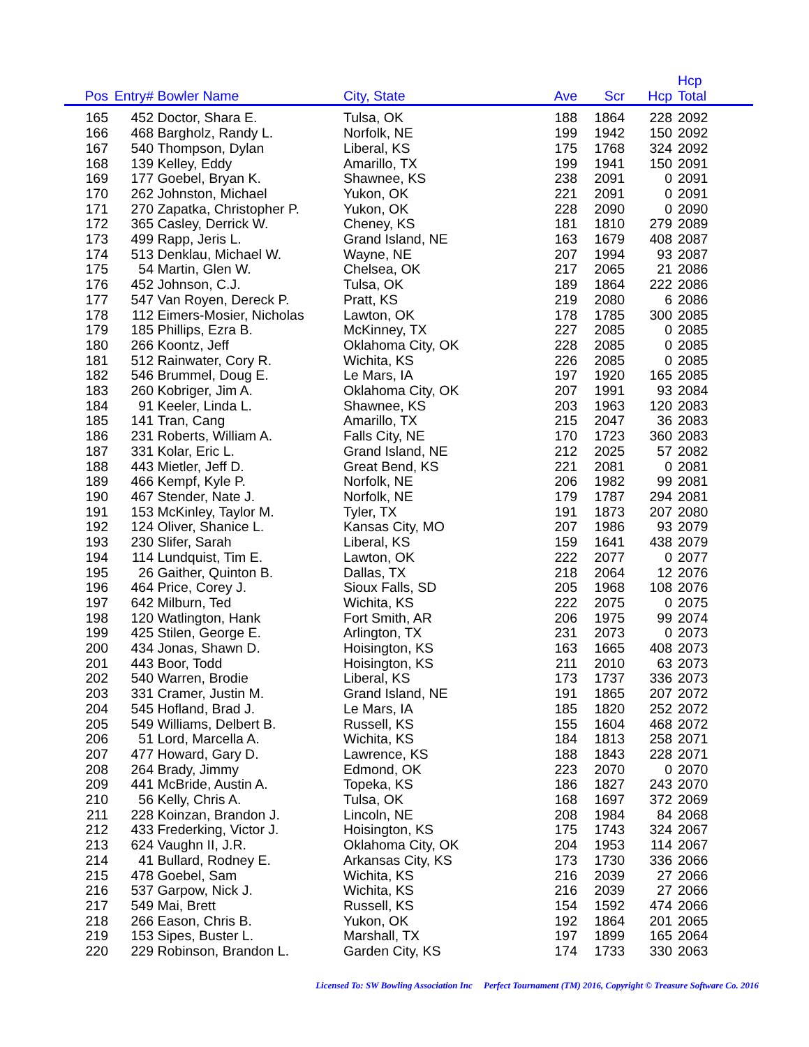| Pos | Entry# | Bowler Name | City, State | Ave | Scr | Hcp | Hcp Total |
| --- | --- | --- | --- | --- | --- | --- | --- |
| 165 | 452 | Doctor, Shara E. | Tulsa, OK | 188 | 1864 | 228 | 2092 |
| 166 | 468 | Bargholz, Randy L. | Norfolk, NE | 199 | 1942 | 150 | 2092 |
| 167 | 540 | Thompson, Dylan | Liberal, KS | 175 | 1768 | 324 | 2092 |
| 168 | 139 | Kelley, Eddy | Amarillo, TX | 199 | 1941 | 150 | 2091 |
| 169 | 177 | Goebel, Bryan K. | Shawnee, KS | 238 | 2091 | 0 | 2091 |
| 170 | 262 | Johnston, Michael | Yukon, OK | 221 | 2091 | 0 | 2091 |
| 171 | 270 | Zapatka, Christopher P. | Yukon, OK | 228 | 2090 | 0 | 2090 |
| 172 | 365 | Casley, Derrick W. | Cheney, KS | 181 | 1810 | 279 | 2089 |
| 173 | 499 | Rapp, Jeris L. | Grand Island, NE | 163 | 1679 | 408 | 2087 |
| 174 | 513 | Denklau, Michael W. | Wayne, NE | 207 | 1994 | 93 | 2087 |
| 175 | 54 | Martin, Glen W. | Chelsea, OK | 217 | 2065 | 21 | 2086 |
| 176 | 452 | Johnson, C.J. | Tulsa, OK | 189 | 1864 | 222 | 2086 |
| 177 | 547 | Van Royen, Dereck P. | Pratt, KS | 219 | 2080 | 6 | 2086 |
| 178 | 112 | Eimers-Mosier, Nicholas | Lawton, OK | 178 | 1785 | 300 | 2085 |
| 179 | 185 | Phillips, Ezra B. | McKinney, TX | 227 | 2085 | 0 | 2085 |
| 180 | 266 | Koontz, Jeff | Oklahoma City, OK | 228 | 2085 | 0 | 2085 |
| 181 | 512 | Rainwater, Cory R. | Wichita, KS | 226 | 2085 | 0 | 2085 |
| 182 | 546 | Brummel, Doug E. | Le Mars, IA | 197 | 1920 | 165 | 2085 |
| 183 | 260 | Kobriger, Jim A. | Oklahoma City, OK | 207 | 1991 | 93 | 2084 |
| 184 | 91 | Keeler, Linda L. | Shawnee, KS | 203 | 1963 | 120 | 2083 |
| 185 | 141 | Tran, Cang | Amarillo, TX | 215 | 2047 | 36 | 2083 |
| 186 | 231 | Roberts, William A. | Falls City, NE | 170 | 1723 | 360 | 2083 |
| 187 | 331 | Kolar, Eric L. | Grand Island, NE | 212 | 2025 | 57 | 2082 |
| 188 | 443 | Mietler, Jeff D. | Great Bend, KS | 221 | 2081 | 0 | 2081 |
| 189 | 466 | Kempf, Kyle P. | Norfolk, NE | 206 | 1982 | 99 | 2081 |
| 190 | 467 | Stender, Nate J. | Norfolk, NE | 179 | 1787 | 294 | 2081 |
| 191 | 153 | McKinley, Taylor M. | Tyler, TX | 191 | 1873 | 207 | 2080 |
| 192 | 124 | Oliver, Shanice L. | Kansas City, MO | 207 | 1986 | 93 | 2079 |
| 193 | 230 | Slifer, Sarah | Liberal, KS | 159 | 1641 | 438 | 2079 |
| 194 | 114 | Lundquist, Tim E. | Lawton, OK | 222 | 2077 | 0 | 2077 |
| 195 | 26 | Gaither, Quinton B. | Dallas, TX | 218 | 2064 | 12 | 2076 |
| 196 | 464 | Price, Corey J. | Sioux Falls, SD | 205 | 1968 | 108 | 2076 |
| 197 | 642 | Milburn, Ted | Wichita, KS | 222 | 2075 | 0 | 2075 |
| 198 | 120 | Watlington, Hank | Fort Smith, AR | 206 | 1975 | 99 | 2074 |
| 199 | 425 | Stilen, George E. | Arlington, TX | 231 | 2073 | 0 | 2073 |
| 200 | 434 | Jonas, Shawn D. | Hoisington, KS | 163 | 1665 | 408 | 2073 |
| 201 | 443 | Boor, Todd | Hoisington, KS | 211 | 2010 | 63 | 2073 |
| 202 | 540 | Warren, Brodie | Liberal, KS | 173 | 1737 | 336 | 2073 |
| 203 | 331 | Cramer, Justin M. | Grand Island, NE | 191 | 1865 | 207 | 2072 |
| 204 | 545 | Hofland, Brad J. | Le Mars, IA | 185 | 1820 | 252 | 2072 |
| 205 | 549 | Williams, Delbert B. | Russell, KS | 155 | 1604 | 468 | 2072 |
| 206 | 51 | Lord, Marcella A. | Wichita, KS | 184 | 1813 | 258 | 2071 |
| 207 | 477 | Howard, Gary D. | Lawrence, KS | 188 | 1843 | 228 | 2071 |
| 208 | 264 | Brady, Jimmy | Edmond, OK | 223 | 2070 | 0 | 2070 |
| 209 | 441 | McBride, Austin A. | Topeka, KS | 186 | 1827 | 243 | 2070 |
| 210 | 56 | Kelly, Chris A. | Tulsa, OK | 168 | 1697 | 372 | 2069 |
| 211 | 228 | Koinzan, Brandon J. | Lincoln, NE | 208 | 1984 | 84 | 2068 |
| 212 | 433 | Frederking, Victor J. | Hoisington, KS | 175 | 1743 | 324 | 2067 |
| 213 | 624 | Vaughn II, J.R. | Oklahoma City, OK | 204 | 1953 | 114 | 2067 |
| 214 | 41 | Bullard, Rodney E. | Arkansas City, KS | 173 | 1730 | 336 | 2066 |
| 215 | 478 | Goebel, Sam | Wichita, KS | 216 | 2039 | 27 | 2066 |
| 216 | 537 | Garpow, Nick J. | Wichita, KS | 216 | 2039 | 27 | 2066 |
| 217 | 549 | Mai, Brett | Russell, KS | 154 | 1592 | 474 | 2066 |
| 218 | 266 | Eason, Chris B. | Yukon, OK | 192 | 1864 | 201 | 2065 |
| 219 | 153 | Sipes, Buster L. | Marshall, TX | 197 | 1899 | 165 | 2064 |
| 220 | 229 | Robinson, Brandon L. | Garden City, KS | 174 | 1733 | 330 | 2063 |
Licensed To: SW Bowling Association Inc Perfect Tournament (TM) 2016, Copyright © Treasure Software Co. 2016